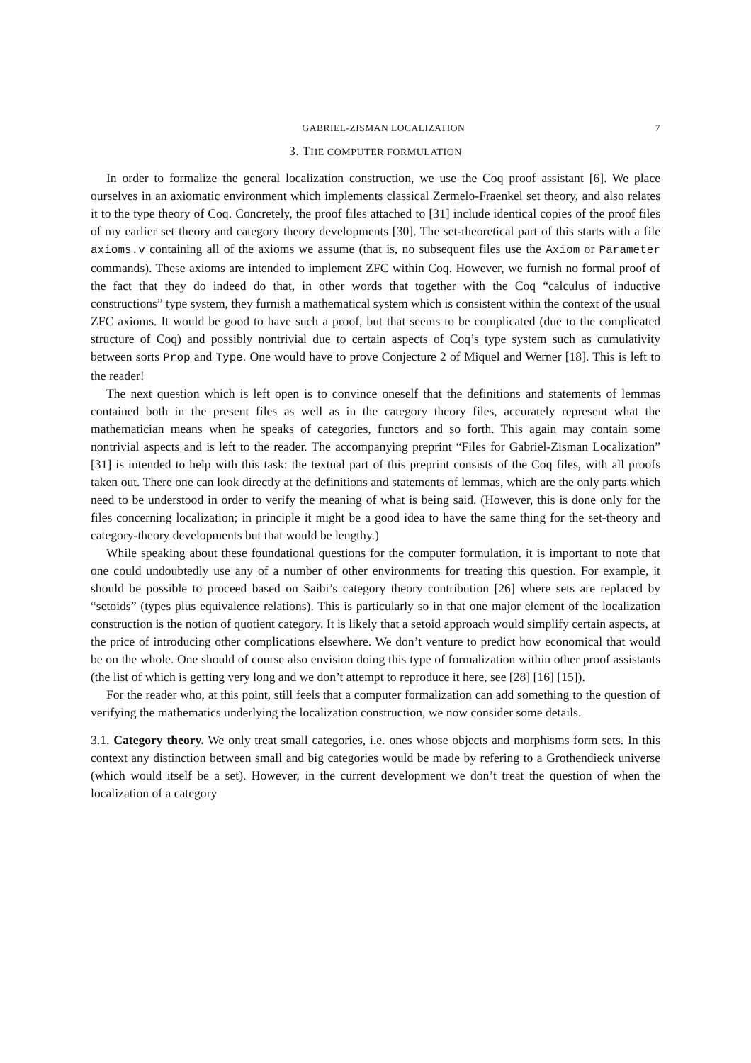GABRIEL-ZISMAN LOCALIZATION 7
3. THE COMPUTER FORMULATION
In order to formalize the general localization construction, we use the Coq proof assistant [6]. We place ourselves in an axiomatic environment which implements classical Zermelo-Fraenkel set theory, and also relates it to the type theory of Coq. Concretely, the proof files attached to [31] include identical copies of the proof files of my earlier set theory and category theory developments [30]. The set-theoretical part of this starts with a file axioms.v containing all of the axioms we assume (that is, no subsequent files use the Axiom or Parameter commands). These axioms are intended to implement ZFC within Coq. However, we furnish no formal proof of the fact that they do indeed do that, in other words that together with the Coq “calculus of inductive constructions” type system, they furnish a mathematical system which is consistent within the context of the usual ZFC axioms. It would be good to have such a proof, but that seems to be complicated (due to the complicated structure of Coq) and possibly nontrivial due to certain aspects of Coq’s type system such as cumulativity between sorts Prop and Type. One would have to prove Conjecture 2 of Miquel and Werner [18]. This is left to the reader!
The next question which is left open is to convince oneself that the definitions and statements of lemmas contained both in the present files as well as in the category theory files, accurately represent what the mathematician means when he speaks of categories, functors and so forth. This again may contain some nontrivial aspects and is left to the reader. The accompanying preprint “Files for Gabriel-Zisman Localization” [31] is intended to help with this task: the textual part of this preprint consists of the Coq files, with all proofs taken out. There one can look directly at the definitions and statements of lemmas, which are the only parts which need to be understood in order to verify the meaning of what is being said. (However, this is done only for the files concerning localization; in principle it might be a good idea to have the same thing for the set-theory and category-theory developments but that would be lengthy.)
While speaking about these foundational questions for the computer formulation, it is important to note that one could undoubtedly use any of a number of other environments for treating this question. For example, it should be possible to proceed based on Saibi’s category theory contribution [26] where sets are replaced by “setoids” (types plus equivalence relations). This is particularly so in that one major element of the localization construction is the notion of quotient category. It is likely that a setoid approach would simplify certain aspects, at the price of introducing other complications elsewhere. We don’t venture to predict how economical that would be on the whole. One should of course also envision doing this type of formalization within other proof assistants (the list of which is getting very long and we don’t attempt to reproduce it here, see [28] [16] [15]).
For the reader who, at this point, still feels that a computer formalization can add something to the question of verifying the mathematics underlying the localization construction, we now consider some details.
3.1. Category theory. We only treat small categories, i.e. ones whose objects and morphisms form sets. In this context any distinction between small and big categories would be made by refering to a Grothendieck universe (which would itself be a set). However, in the current development we don’t treat the question of when the localization of a category